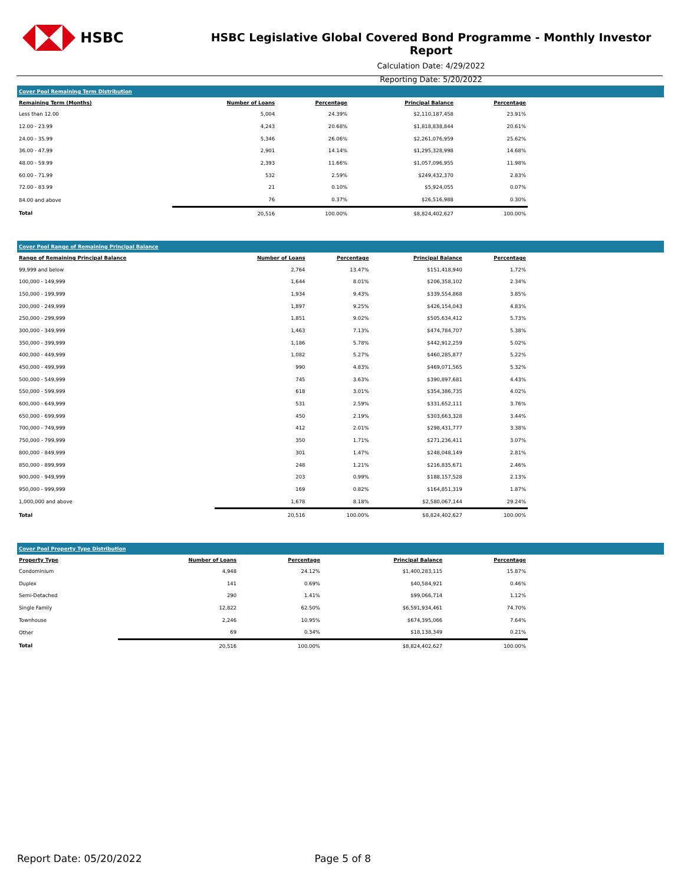HSBC
HSBC Legislative Global Covered Bond Programme - Monthly Investor Report
Calculation Date: 4/29/2022
Reporting Date: 5/20/2022
| Cover Pool Remaining Term Distribution | | | | | |
| --- | --- | --- | --- | --- | --- |
| Remaining Term (Months) | Number of Loans | Percentage | Principal Balance | Percentage | |
| Less than 12.00 | 5,004 | 24.39% | $2,110,187,458 | 23.91% | |
| 12.00 - 23.99 | 4,243 | 20.68% | $1,818,838,844 | 20.61% | |
| 24.00 - 35.99 | 5,346 | 26.06% | $2,261,076,959 | 25.62% | |
| 36.00 - 47.99 | 2,901 | 14.14% | $1,295,328,998 | 14.68% | |
| 48.00 - 59.99 | 2,393 | 11.66% | $1,057,096,955 | 11.98% | |
| 60.00 - 71.99 | 532 | 2.59% | $249,432,370 | 2.83% | |
| 72.00 - 83.99 | 21 | 0.10% | $5,924,055 | 0.07% | |
| 84.00 and above | 76 | 0.37% | $26,516,988 | 0.30% | |
| Total | 20,516 | 100.00% | $8,824,402,627 | 100.00% | |
| Cover Pool Range of Remaining Principal Balance | | | | | |
| --- | --- | --- | --- | --- | --- |
| Range of Remaining Principal Balance | Number of Loans | Percentage | Principal Balance | Percentage | |
| 99,999 and below | 2,764 | 13.47% | $151,418,940 | 1.72% | |
| 100,000 - 149,999 | 1,644 | 8.01% | $206,358,102 | 2.34% | |
| 150,000 - 199,999 | 1,934 | 9.43% | $339,554,868 | 3.85% | |
| 200,000 - 249,999 | 1,897 | 9.25% | $426,154,043 | 4.83% | |
| 250,000 - 299,999 | 1,851 | 9.02% | $505,634,412 | 5.73% | |
| 300,000 - 349,999 | 1,463 | 7.13% | $474,784,707 | 5.38% | |
| 350,000 - 399,999 | 1,186 | 5.78% | $442,912,259 | 5.02% | |
| 400,000 - 449,999 | 1,082 | 5.27% | $460,285,877 | 5.22% | |
| 450,000 - 499,999 | 990 | 4.83% | $469,071,565 | 5.32% | |
| 500,000 - 549,999 | 745 | 3.63% | $390,897,681 | 4.43% | |
| 550,000 - 599,999 | 618 | 3.01% | $354,386,735 | 4.02% | |
| 600,000 - 649,999 | 531 | 2.59% | $331,652,111 | 3.76% | |
| 650,000 - 699,999 | 450 | 2.19% | $303,663,328 | 3.44% | |
| 700,000 - 749,999 | 412 | 2.01% | $298,431,777 | 3.38% | |
| 750,000 - 799,999 | 350 | 1.71% | $271,236,411 | 3.07% | |
| 800,000 - 849,999 | 301 | 1.47% | $248,048,149 | 2.81% | |
| 850,000 - 899,999 | 248 | 1.21% | $216,835,671 | 2.46% | |
| 900,000 - 949,999 | 203 | 0.99% | $188,157,528 | 2.13% | |
| 950,000 - 999,999 | 169 | 0.82% | $164,851,319 | 1.87% | |
| 1,000,000 and above | 1,678 | 8.18% | $2,580,067,144 | 29.24% | |
| Total | 20,516 | 100.00% | $8,824,402,627 | 100.00% | |
| Cover Pool Property Type Distribution | | | | | |
| --- | --- | --- | --- | --- | --- |
| Property Type | Number of Loans | Percentage | Principal Balance | Percentage | |
| Condominium | 4,948 | 24.12% | $1,400,283,115 | 15.87% | |
| Duplex | 141 | 0.69% | $40,584,921 | 0.46% | |
| Semi-Detached | 290 | 1.41% | $99,066,714 | 1.12% | |
| Single Family | 12,822 | 62.50% | $6,591,934,461 | 74.70% | |
| Townhouse | 2,246 | 10.95% | $674,395,066 | 7.64% | |
| Other | 69 | 0.34% | $18,138,349 | 0.21% | |
| Total | 20,516 | 100.00% | $8,824,402,627 | 100.00% | |
Report Date: 05/20/2022 Page 5 of 8